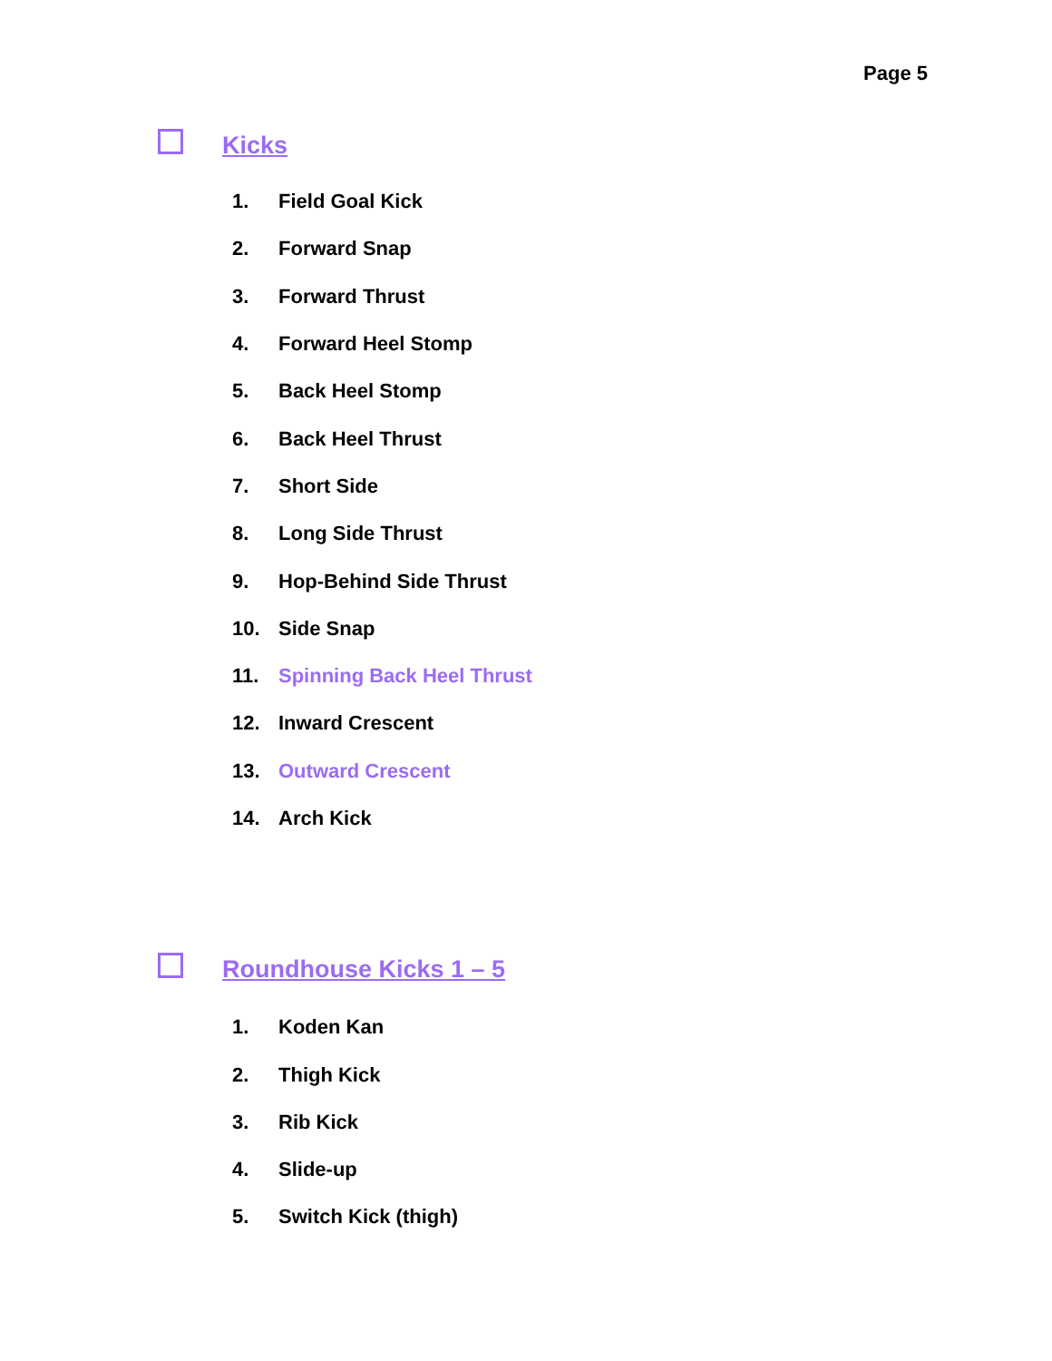Page 5
Kicks
1. Field Goal Kick
2. Forward Snap
3. Forward Thrust
4. Forward Heel Stomp
5. Back Heel Stomp
6. Back Heel Thrust
7. Short Side
8. Long Side Thrust
9. Hop-Behind Side Thrust
10. Side Snap
11. Spinning Back Heel Thrust
12. Inward Crescent
13. Outward Crescent
14. Arch Kick
Roundhouse Kicks 1 – 5
1. Koden Kan
2. Thigh Kick
3. Rib Kick
4. Slide-up
5. Switch Kick (thigh)